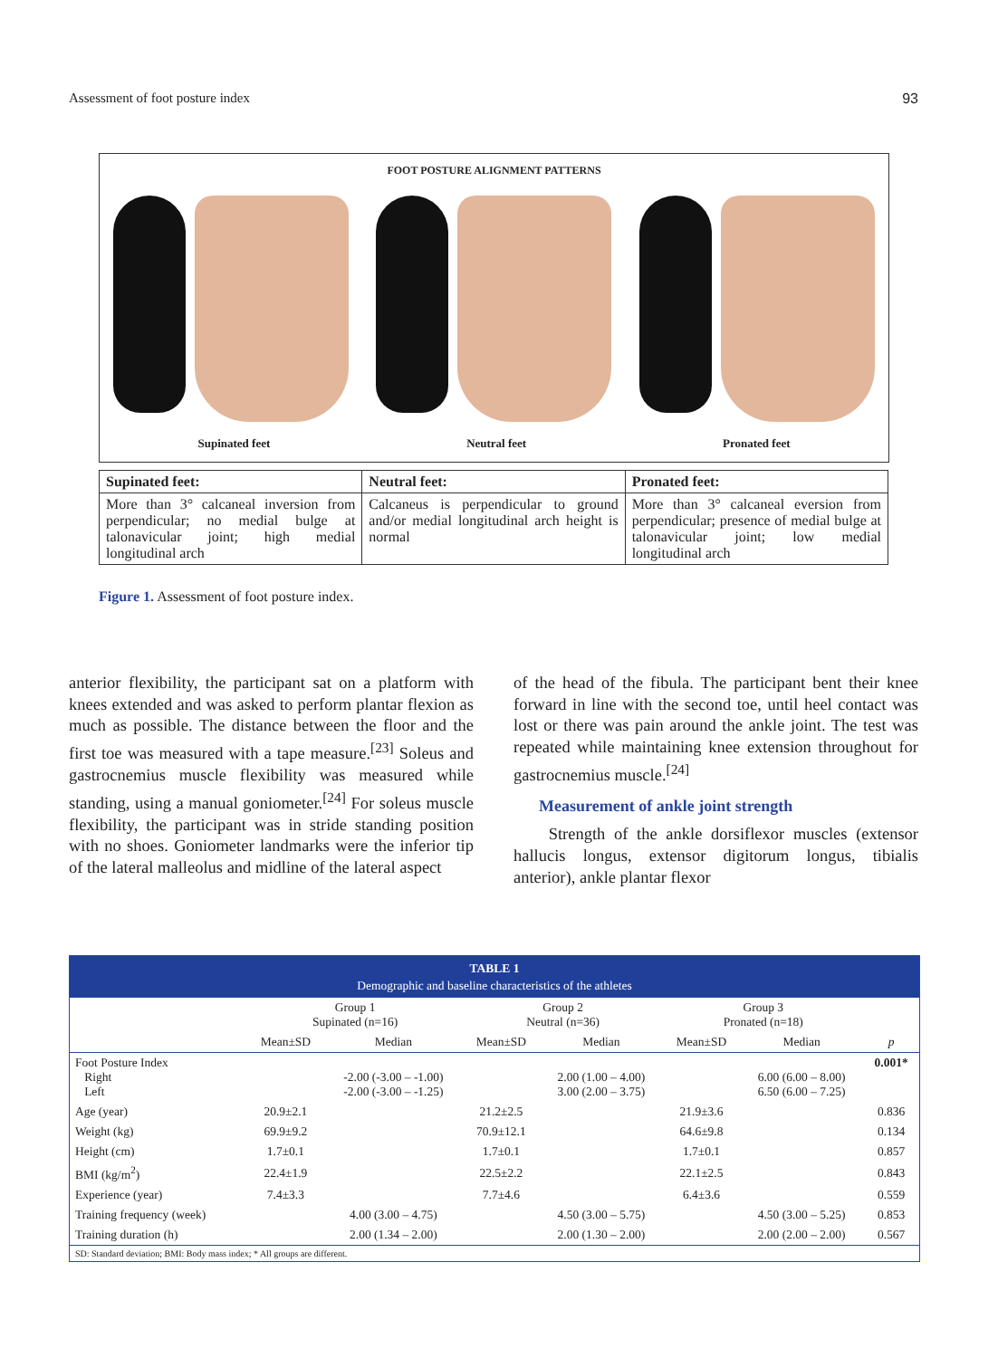Assessment of foot posture index 93
FOOT POSTURE ALIGNMENT PATTERNS
Supinated feet Neutral feet Pronated feet
| Supinated feet: | Neutral feet: | Pronated feet: |
| --- | --- | --- |
| More than 3° calcaneal inversion from perpendicular; no medial bulge at talonavicular joint; high medial longitudinal arch | Calcaneus is perpendicular to ground and/or medial longitudinal arch height is normal | More than 3° calcaneal eversion from perpendicular; presence of medial bulge at talonavicular joint; low medial longitudinal arch |
Figure 1. Assessment of foot posture index.
anterior flexibility, the participant sat on a platform with knees extended and was asked to perform plantar flexion as much as possible. The distance between the floor and the first toe was measured with a tape measure.<sup>[23]</sup> Soleus and gastrocnemius muscle flexibility was measured while standing, using a manual goniometer.<sup>[24]</sup> For soleus muscle flexibility, the participant was in stride standing position with no shoes. Goniometer landmarks were the inferior tip of the lateral malleolus and midline of the lateral aspect
of the head of the fibula. The participant bent their knee forward in line with the second toe, until heel contact was lost or there was pain around the ankle joint. The test was repeated while maintaining knee extension throughout for gastrocnemius muscle.<sup>[24]</sup>
Measurement of ankle joint strength
Strength of the ankle dorsiflexor muscles (extensor hallucis longus, extensor digitorum longus, tibialis anterior), ankle plantar flexor
TABLE 1
Demographic and baseline characteristics of the athletes
| | Group 1 Supinated (n=16) | | Group 2 Neutral (n=36) | | Group 3 Pronated (n=18) | | |
| --- | --- | --- | --- | --- | --- | --- | --- |
| | Mean±SD | Median | Mean±SD | Median | Mean±SD | Median | p |
| Foot Posture Index Right Left | | -2.00 (-3.00 – -1.00) -2.00 (-3.00 – -1.25) | | 2.00 (1.00 – 4.00) 3.00 (2.00 – 3.75) | | 6.00 (6.00 – 8.00) 6.50 (6.00 – 7.25) | 0.001* |
| Age (year) | 20.9±2.1 | | 21.2±2.5 | | 21.9±3.6 | | 0.836 |
| Weight (kg) | 69.9±9.2 | | 70.9±12.1 | | 64.6±9.8 | | 0.134 |
| Height (cm) | 1.7±0.1 | | 1.7±0.1 | | 1.7±0.1 | | 0.857 |
| BMI (kg/m<sup>2</sup>) | 22.4±1.9 | | 22.5±2.2 | | 22.1±2.5 | | 0.843 |
| Experience (year) | 7.4±3.3 | | 7.7±4.6 | | 6.4±3.6 | | 0.559 |
| Training frequency (week) | | 4.00 (3.00 – 4.75) | | 4.50 (3.00 – 5.75) | | 4.50 (3.00 – 5.25) | 0.853 |
| Training duration (h) | | 2.00 (1.34 – 2.00) | | 2.00 (1.30 – 2.00) | | 2.00 (2.00 – 2.00) | 0.567 |
SD: Standard deviation; BMI: Body mass index; * All groups are different.